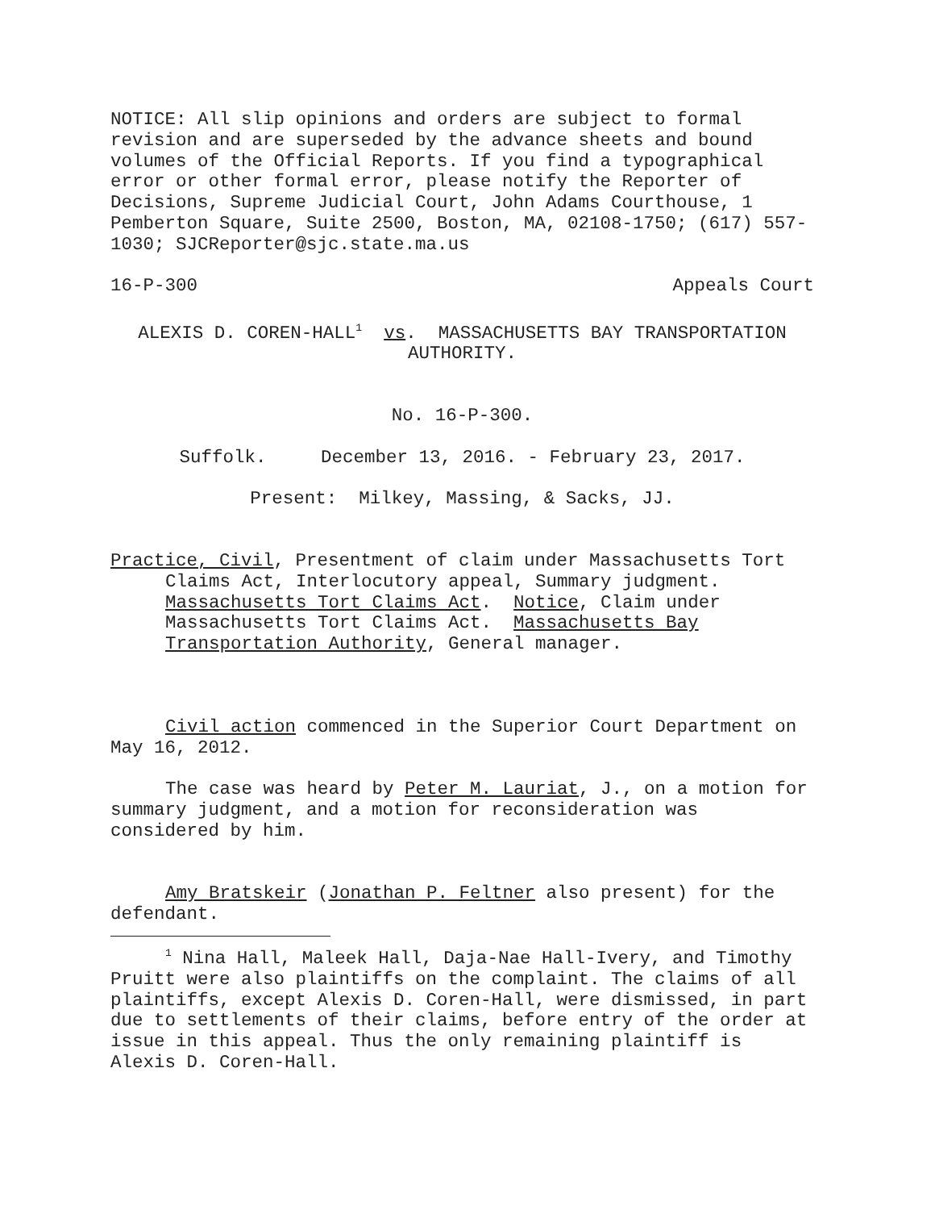NOTICE: All slip opinions and orders are subject to formal revision and are superseded by the advance sheets and bound volumes of the Official Reports. If you find a typographical error or other formal error, please notify the Reporter of Decisions, Supreme Judicial Court, John Adams Courthouse, 1 Pemberton Square, Suite 2500, Boston, MA, 02108-1750; (617) 557-1030; SJCReporter@sjc.state.ma.us
16-P-300 Appeals Court
ALEXIS D. COREN-HALL<sup>1</sup> vs. MASSACHUSETTS BAY TRANSPORTATION AUTHORITY.
No. 16-P-300.
Suffolk. December 13, 2016. - February 23, 2017.
Present: Milkey, Massing, & Sacks, JJ.
Practice, Civil, Presentment of claim under Massachusetts Tort Claims Act, Interlocutory appeal, Summary judgment. Massachusetts Tort Claims Act. Notice, Claim under Massachusetts Tort Claims Act. Massachusetts Bay Transportation Authority, General manager.
Civil action commenced in the Superior Court Department on May 16, 2012.
The case was heard by Peter M. Lauriat, J., on a motion for summary judgment, and a motion for reconsideration was considered by him.
Amy Bratskeir (Jonathan P. Feltner also present) for the defendant.
<sup>1</sup> Nina Hall, Maleek Hall, Daja-Nae Hall-Ivery, and Timothy Pruitt were also plaintiffs on the complaint. The claims of all plaintiffs, except Alexis D. Coren-Hall, were dismissed, in part due to settlements of their claims, before entry of the order at issue in this appeal. Thus the only remaining plaintiff is Alexis D. Coren-Hall.